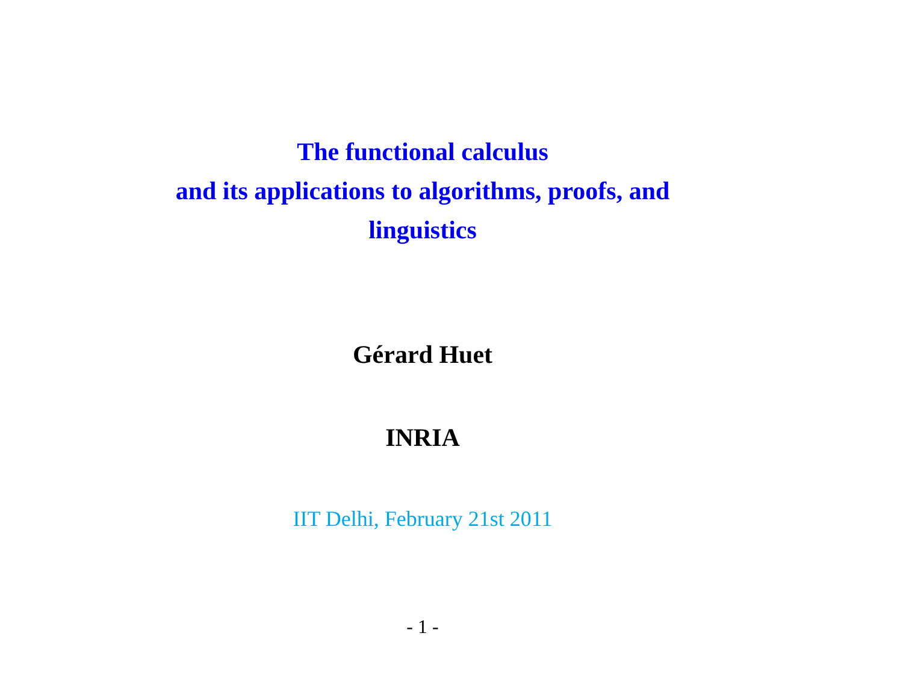The functional calculus
and its applications to algorithms, proofs, and
linguistics
Gérard Huet
INRIA
IIT Delhi, February 21st 2011
- 1 -